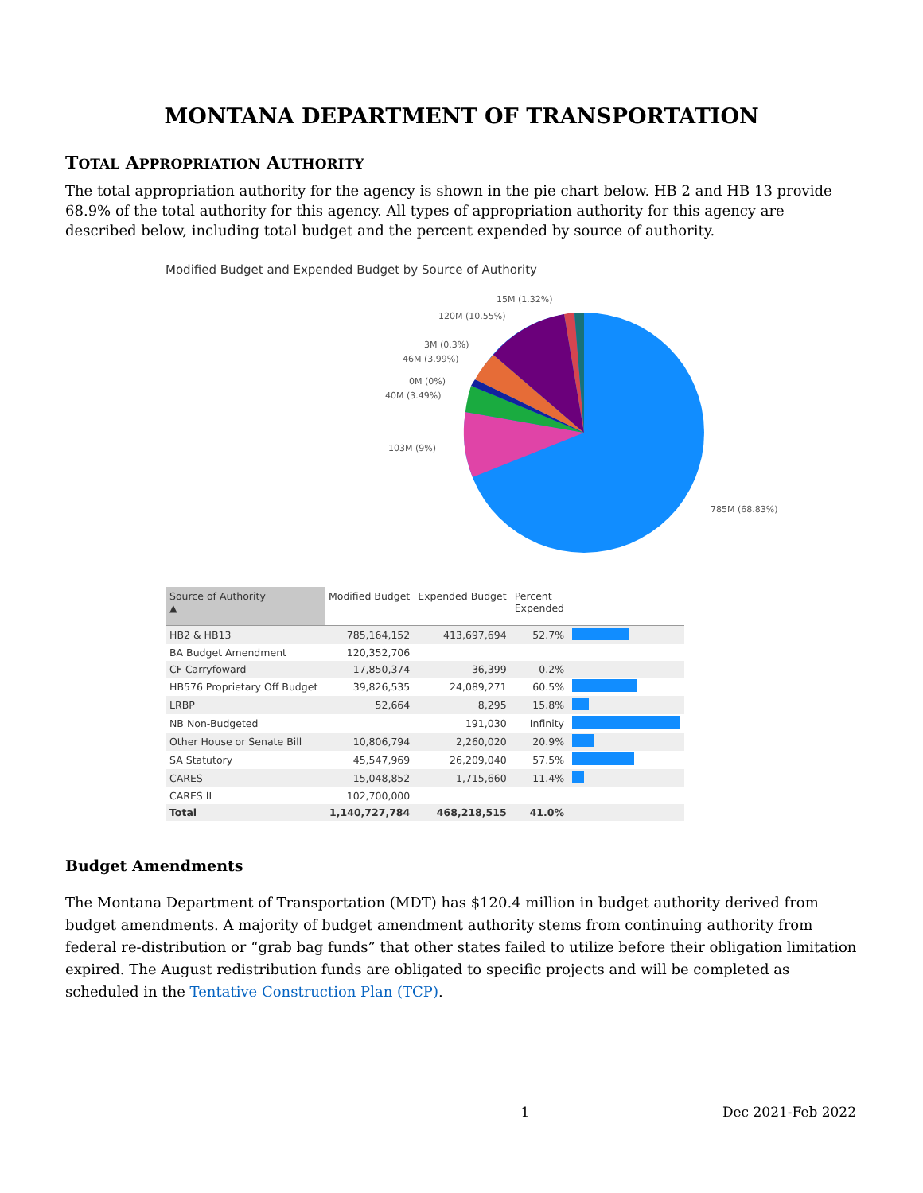MONTANA DEPARTMENT OF TRANSPORTATION
TOTAL APPROPRIATION AUTHORITY
The total appropriation authority for the agency is shown in the pie chart below. HB 2 and HB 13 provide 68.9% of the total authority for this agency. All types of appropriation authority for this agency are described below, including total budget and the percent expended by source of authority.
Modified Budget and Expended Budget by Source of Authority
15M (1.32%)
120M (10.55%)
3M (0.3%)
46M (3.99%)
0M (0%)
40M (3.49%)
103M (9%)
785M (68.83%)
| Source of Authority ▲ | Modified Budget | Expended Budget | Percent Expended | |
| --- | --- | --- | --- | --- |
| HB2 & HB13 | 785,164,152 | 413,697,694 | 52.7% | |
| BA Budget Amendment | 120,352,706 | | | |
| CF Carryfoward | 17,850,374 | 36,399 | 0.2% | |
| HB576 Proprietary Off Budget | 39,826,535 | 24,089,271 | 60.5% | |
| LRBP | 52,664 | 8,295 | 15.8% | |
| NB Non-Budgeted | | 191,030 | Infinity | |
| Other House or Senate Bill | 10,806,794 | 2,260,020 | 20.9% | |
| SA Statutory | 45,547,969 | 26,209,040 | 57.5% | |
| CARES | 15,048,852 | 1,715,660 | 11.4% | |
| CARES II | 102,700,000 | | | |
| Total | 1,140,727,784 | 468,218,515 | 41.0% | |
Budget Amendments
The Montana Department of Transportation (MDT) has $120.4 million in budget authority derived from budget amendments. A majority of budget amendment authority stems from continuing authority from federal re-distribution or “grab bag funds” that other states failed to utilize before their obligation limitation expired. The August redistribution funds are obligated to specific projects and will be completed as scheduled in the Tentative Construction Plan (TCP).
1 Dec 2021-Feb 2022